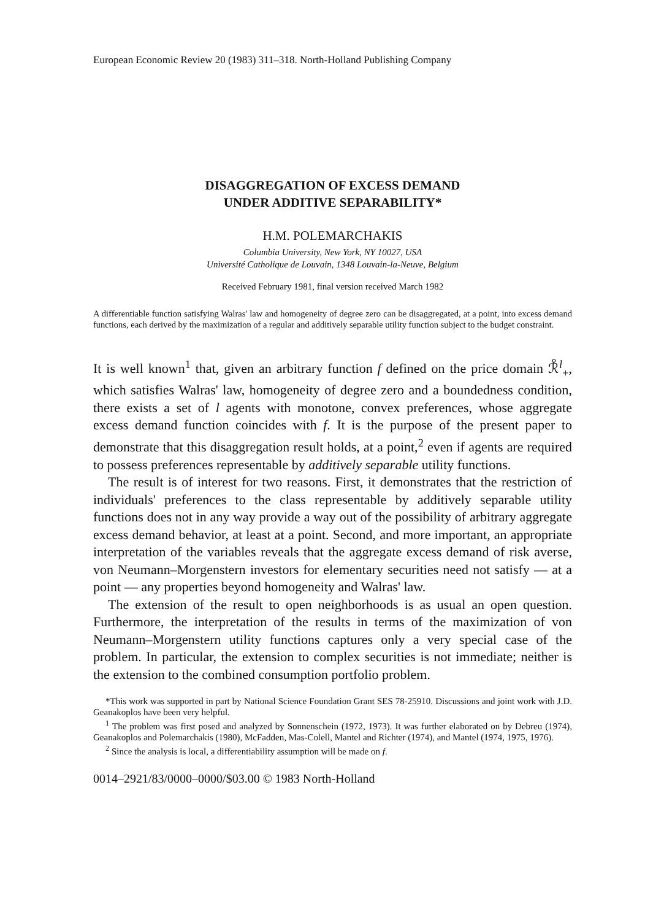European Economic Review 20 (1983) 311–318. North-Holland Publishing Company
DISAGGREGATION OF EXCESS DEMAND
UNDER ADDITIVE SEPARABILITY*
H.M. POLEMARCHAKIS
Columbia University, New York, NY 10027, USA
Université Catholique de Louvain, 1348 Louvain-la-Neuve, Belgium
Received February 1981, final version received March 1982
A differentiable function satisfying Walras' law and homogeneity of degree zero can be disaggregated, at a point, into excess demand functions, each derived by the maximization of a regular and additively separable utility function subject to the budget constraint.
It is well known<sup>1</sup> that, given an arbitrary function f defined on the price domain ℛ̊<sup>l</sup><sub>+</sub>, which satisfies Walras' law, homogeneity of degree zero and a boundedness condition, there exists a set of l agents with monotone, convex preferences, whose aggregate excess demand function coincides with f. It is the purpose of the present paper to demonstrate that this disaggregation result holds, at a point,<sup>2</sup> even if agents are required to possess preferences representable by additively separable utility functions.
The result is of interest for two reasons. First, it demonstrates that the restriction of individuals' preferences to the class representable by additively separable utility functions does not in any way provide a way out of the possibility of arbitrary aggregate excess demand behavior, at least at a point. Second, and more important, an appropriate interpretation of the variables reveals that the aggregate excess demand of risk averse, von Neumann–Morgenstern investors for elementary securities need not satisfy — at a point — any properties beyond homogeneity and Walras' law.
The extension of the result to open neighborhoods is as usual an open question. Furthermore, the interpretation of the results in terms of the maximization of von Neumann–Morgenstern utility functions captures only a very special case of the problem. In particular, the extension to complex securities is not immediate; neither is the extension to the combined consumption portfolio problem.
*This work was supported in part by National Science Foundation Grant SES 78-25910. Discussions and joint work with J.D. Geanakoplos have been very helpful.
<sup>1</sup> The problem was first posed and analyzed by Sonnenschein (1972, 1973). It was further elaborated on by Debreu (1974), Geanakoplos and Polemarchakis (1980), McFadden, Mas-Colell, Mantel and Richter (1974), and Mantel (1974, 1975, 1976).
<sup>2</sup> Since the analysis is local, a differentiability assumption will be made on f.
0014–2921/83/0000–0000/$03.00 © 1983 North-Holland